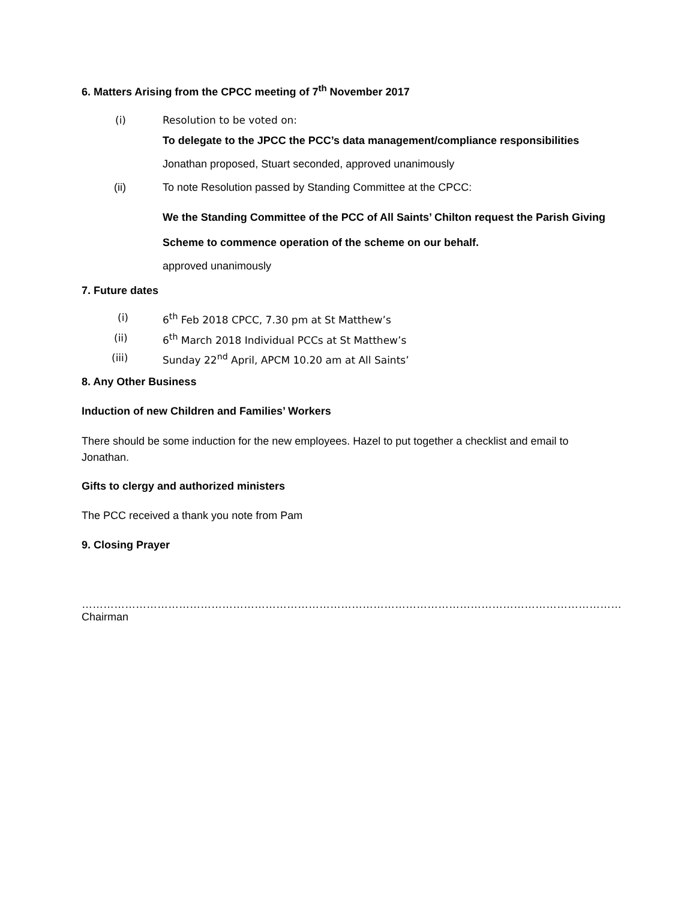6. Matters Arising from the CPCC meeting of 7<sup>th</sup> November 2017
(i) Resolution to be voted on:
To delegate to the JPCC the PCC’s data management/compliance responsibilities
Jonathan proposed, Stuart seconded, approved unanimously
(ii) To note Resolution passed by Standing Committee at the CPCC:
We the Standing Committee of the PCC of All Saints’ Chilton request the Parish Giving Scheme to commence operation of the scheme on our behalf.
approved unanimously
7. Future dates
(i) 6<sup>th</sup> Feb 2018 CPCC, 7.30 pm at St Matthew’s
(ii) 6<sup>th</sup> March 2018 Individual PCCs at St Matthew’s
(iii) Sunday 22<sup>nd</sup> April, APCM 10.20 am at All Saints’
8. Any Other Business
Induction of new Children and Families’ Workers
There should be some induction for the new employees. Hazel to put together a checklist and email to Jonathan.
Gifts to clergy and authorized ministers
The PCC received a thank you note from Pam
9. Closing Prayer
……………………………………………………………………………………………………………………………………Chairman